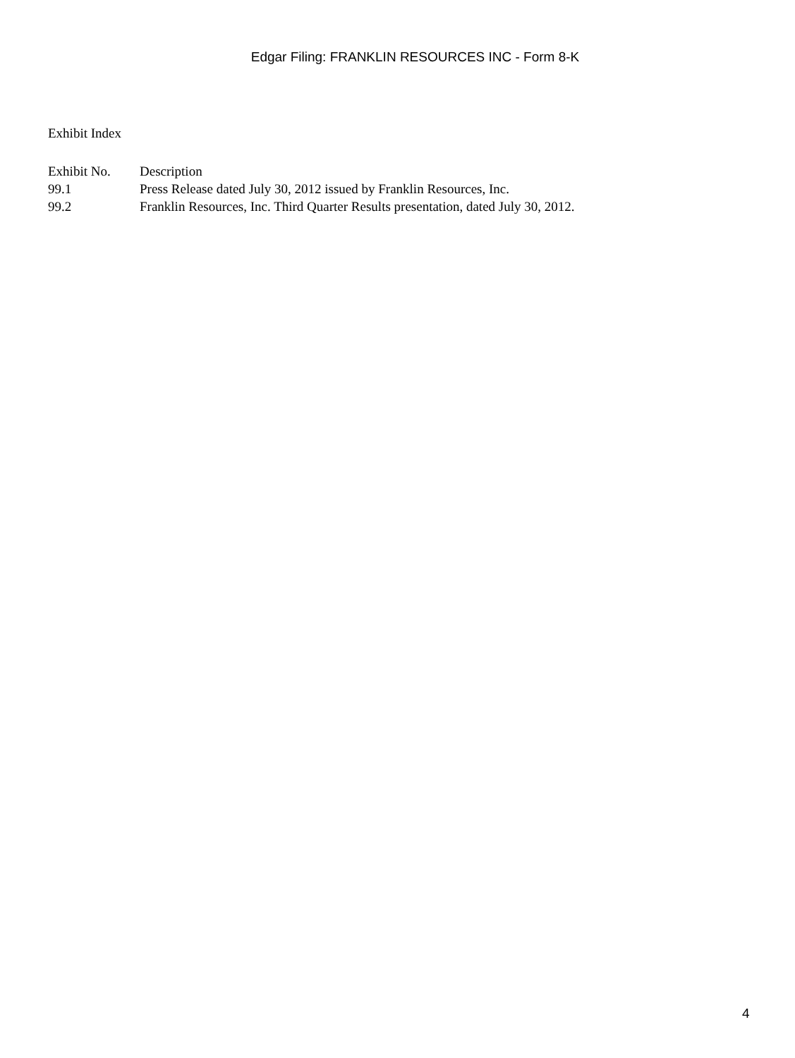Edgar Filing: FRANKLIN RESOURCES INC - Form 8-K
Exhibit Index
| Exhibit No. | Description |
| --- | --- |
| 99.1 | Press Release dated July 30, 2012 issued by Franklin Resources, Inc. |
| 99.2 | Franklin Resources, Inc. Third Quarter Results presentation, dated July 30, 2012. |
4